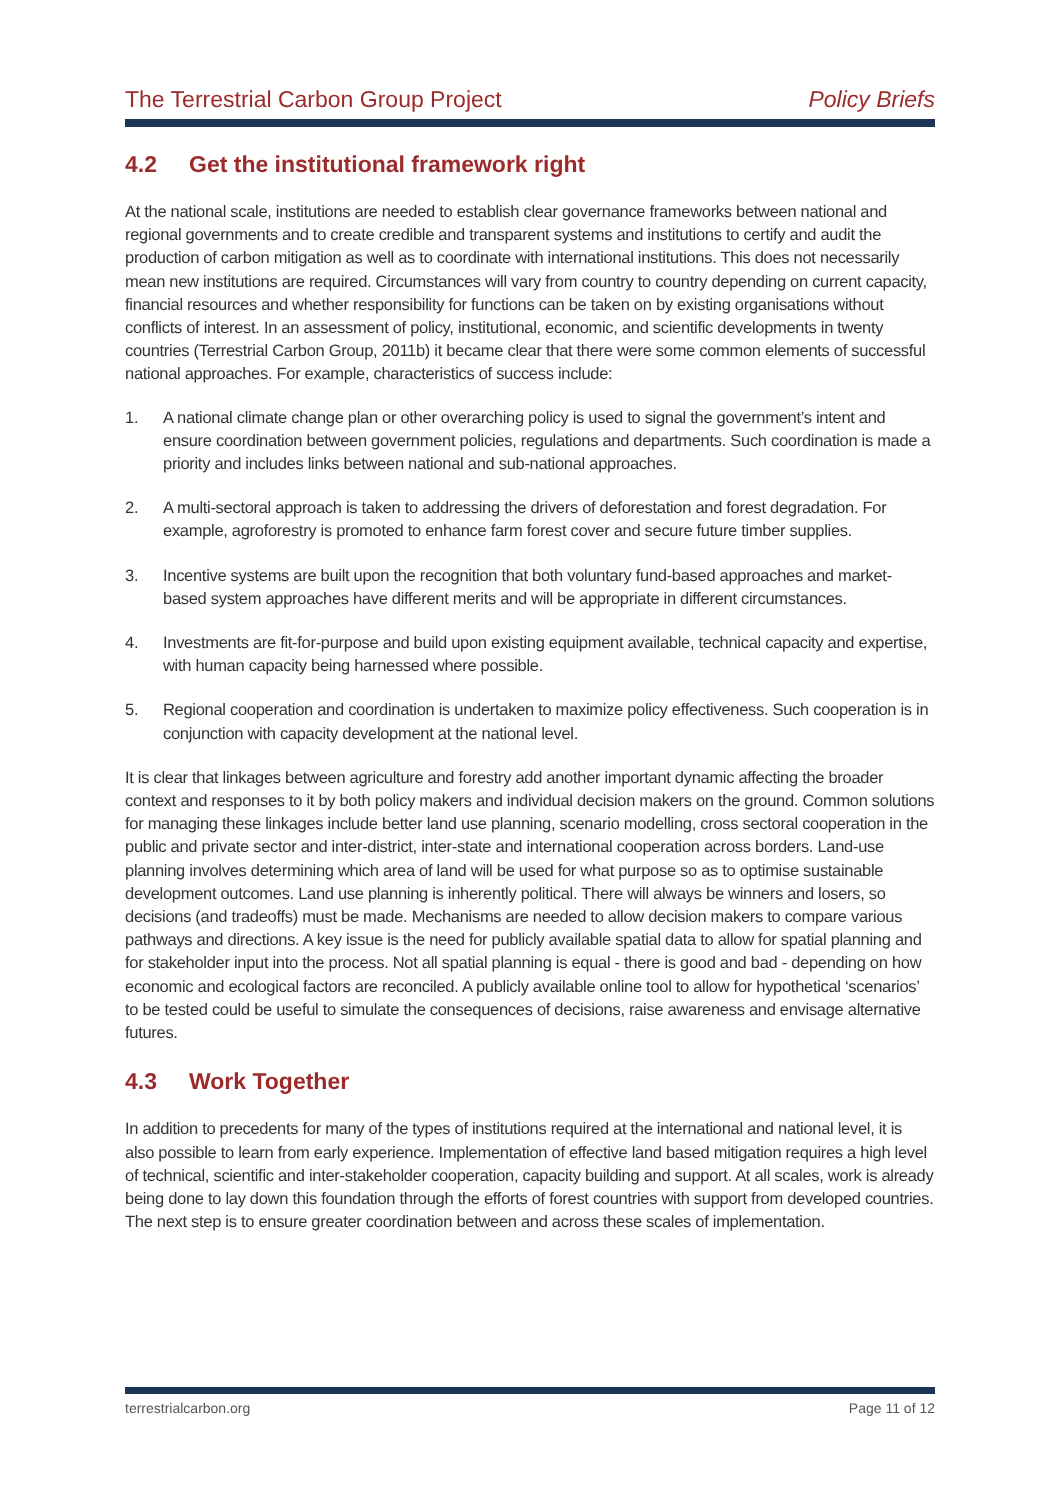The Terrestrial Carbon Group Project Policy Briefs
4.2 Get the institutional framework right
At the national scale, institutions are needed to establish clear governance frameworks between national and regional governments and to create credible and transparent systems and institutions to certify and audit the production of carbon mitigation as well as to coordinate with international institutions. This does not necessarily mean new institutions are required. Circumstances will vary from country to country depending on current capacity, financial resources and whether responsibility for functions can be taken on by existing organisations without conflicts of interest. In an assessment of policy, institutional, economic, and scientific developments in twenty countries (Terrestrial Carbon Group, 2011b) it became clear that there were some common elements of successful national approaches. For example, characteristics of success include:
1. A national climate change plan or other overarching policy is used to signal the government’s intent and ensure coordination between government policies, regulations and departments. Such coordination is made a priority and includes links between national and sub-national approaches.
2. A multi-sectoral approach is taken to addressing the drivers of deforestation and forest degradation. For example, agroforestry is promoted to enhance farm forest cover and secure future timber supplies.
3. Incentive systems are built upon the recognition that both voluntary fund-based approaches and market-based system approaches have different merits and will be appropriate in different circumstances.
4. Investments are fit-for-purpose and build upon existing equipment available, technical capacity and expertise, with human capacity being harnessed where possible.
5. Regional cooperation and coordination is undertaken to maximize policy effectiveness. Such cooperation is in conjunction with capacity development at the national level.
It is clear that linkages between agriculture and forestry add another important dynamic affecting the broader context and responses to it by both policy makers and individual decision makers on the ground. Common solutions for managing these linkages include better land use planning, scenario modelling, cross sectoral cooperation in the public and private sector and inter-district, inter-state and international cooperation across borders. Land-use planning involves determining which area of land will be used for what purpose so as to optimise sustainable development outcomes. Land use planning is inherently political. There will always be winners and losers, so decisions (and tradeoffs) must be made. Mechanisms are needed to allow decision makers to compare various pathways and directions. A key issue is the need for publicly available spatial data to allow for spatial planning and for stakeholder input into the process. Not all spatial planning is equal - there is good and bad - depending on how economic and ecological factors are reconciled. A publicly available online tool to allow for hypothetical ‘scenarios’ to be tested could be useful to simulate the consequences of decisions, raise awareness and envisage alternative futures.
4.3 Work Together
In addition to precedents for many of the types of institutions required at the international and national level, it is also possible to learn from early experience. Implementation of effective land based mitigation requires a high level of technical, scientific and inter-stakeholder cooperation, capacity building and support. At all scales, work is already being done to lay down this foundation through the efforts of forest countries with support from developed countries. The next step is to ensure greater coordination between and across these scales of implementation.
terrestrialcarbon.org Page 11 of 12